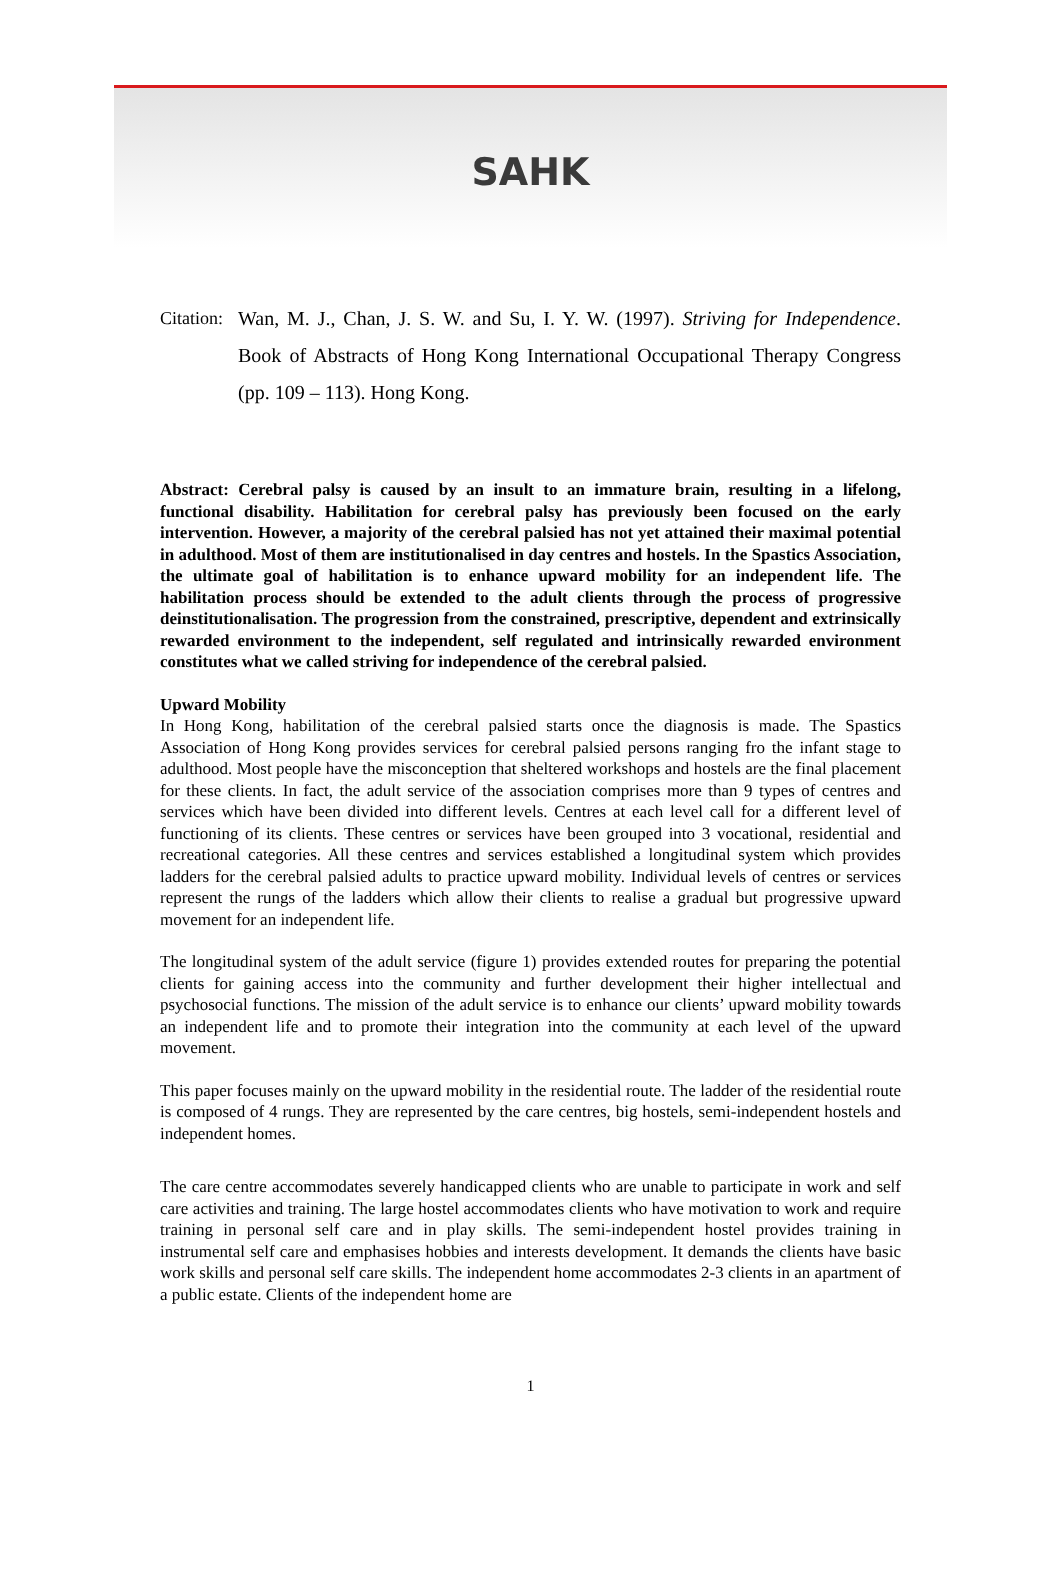SAHK
Citation: Wan, M. J., Chan, J. S. W. and Su, I. Y. W. (1997). Striving for Independence. Book of Abstracts of Hong Kong International Occupational Therapy Congress (pp. 109 – 113). Hong Kong.
Abstract: Cerebral palsy is caused by an insult to an immature brain, resulting in a lifelong, functional disability. Habilitation for cerebral palsy has previously been focused on the early intervention. However, a majority of the cerebral palsied has not yet attained their maximal potential in adulthood. Most of them are institutionalised in day centres and hostels. In the Spastics Association, the ultimate goal of habilitation is to enhance upward mobility for an independent life. The habilitation process should be extended to the adult clients through the process of progressive deinstitutionalisation. The progression from the constrained, prescriptive, dependent and extrinsically rewarded environment to the independent, self regulated and intrinsically rewarded environment constitutes what we called striving for independence of the cerebral palsied.
Upward Mobility
In Hong Kong, habilitation of the cerebral palsied starts once the diagnosis is made. The Spastics Association of Hong Kong provides services for cerebral palsied persons ranging fro the infant stage to adulthood. Most people have the misconception that sheltered workshops and hostels are the final placement for these clients. In fact, the adult service of the association comprises more than 9 types of centres and services which have been divided into different levels. Centres at each level call for a different level of functioning of its clients. These centres or services have been grouped into 3 vocational, residential and recreational categories. All these centres and services established a longitudinal system which provides ladders for the cerebral palsied adults to practice upward mobility. Individual levels of centres or services represent the rungs of the ladders which allow their clients to realise a gradual but progressive upward movement for an independent life.
The longitudinal system of the adult service (figure 1) provides extended routes for preparing the potential clients for gaining access into the community and further development their higher intellectual and psychosocial functions. The mission of the adult service is to enhance our clients’ upward mobility towards an independent life and to promote their integration into the community at each level of the upward movement.
This paper focuses mainly on the upward mobility in the residential route. The ladder of the residential route is composed of 4 rungs. They are represented by the care centres, big hostels, semi-independent hostels and independent homes.
The care centre accommodates severely handicapped clients who are unable to participate in work and self care activities and training. The large hostel accommodates clients who have motivation to work and require training in personal self care and in play skills. The semi-independent hostel provides training in instrumental self care and emphasises hobbies and interests development. It demands the clients have basic work skills and personal self care skills. The independent home accommodates 2-3 clients in an apartment of a public estate. Clients of the independent home are
1